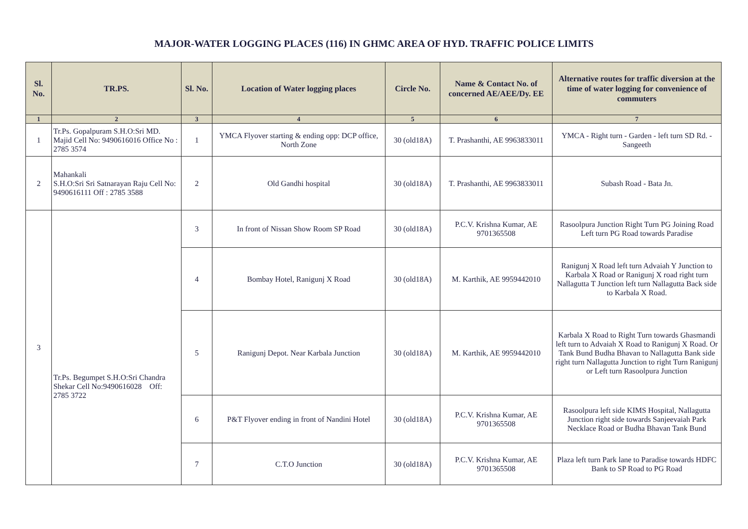MAJOR-WATER LOGGING PLACES (116) IN GHMC AREA OF HYD. TRAFFIC POLICE LIMITS
| Sl. No. | TR.PS. | Sl. No. | Location of Water logging places | Circle No. | Name & Contact No. of concerned AE/AEE/Dy. EE | Alternative routes for traffic diversion at the time of water logging for convenience of commuters |
| --- | --- | --- | --- | --- | --- | --- |
| 1 | 2 | 3 | 4 | 5 | 6 | 7 |
| 1 | Tr.Ps. Gopalpuram S.H.O:Sri MD. Majid Cell No: 9490616016 Office No : 2785 3574 | 1 | YMCA Flyover starting & ending opp: DCP office, North Zone | 30 (old18A) | T. Prashanthi, AE 9963833011 | YMCA - Right turn - Garden - left turn SD Rd. - Sangeeth |
| 2 | Mahankali S.H.O:Sri Sri Satnarayan Raju Cell No: 9490616111 Off : 2785 3588 | 2 | Old Gandhi hospital | 30 (old18A) | T. Prashanthi, AE 9963833011 | Subash Road - Bata Jn. |
| 3 | Tr.Ps. Begumpet S.H.O:Sri Chandra Shekar Cell No:9490616028 Off: 2785 3722 | 3 | In front of Nissan Show Room SP Road | 30 (old18A) | P.C.V. Krishna Kumar, AE 9701365508 | Rasoolpura Junction Right Turn PG Joining Road Left turn PG Road towards Paradise |
| | | 4 | Bombay Hotel, Ranigunj X Road | 30 (old18A) | M. Karthik, AE 9959442010 | Ranigunj X Road left turn Advaiah Y Junction to Karbala X Road or Ranigunj X road right turn Nallagutta T Junction left turn Nallagutta Back side to Karbala X Road. |
| | | 5 | Ranigunj Depot. Near Karbala Junction | 30 (old18A) | M. Karthik, AE 9959442010 | Karbala X Road to Right Turn towards Ghasmandi left turn to Advaiah X Road to Ranigunj X Road. Or Tank Bund Budha Bhavan to Nallagutta Bank side right turn Nallagutta Junction to right Turn Ranigunj or Left turn Rasoolpura Junction |
| | | 6 | P&T Flyover ending in front of Nandini Hotel | 30 (old18A) | P.C.V. Krishna Kumar, AE 9701365508 | Rasoolpura left side KIMS Hospital, Nallagutta Junction right side towards Sanjeevaiah Park Necklace Road or Budha Bhavan Tank Bund |
| | | 7 | C.T.O Junction | 30 (old18A) | P.C.V. Krishna Kumar, AE 9701365508 | Plaza left turn Park lane to Paradise towards HDFC Bank to SP Road to PG Road |